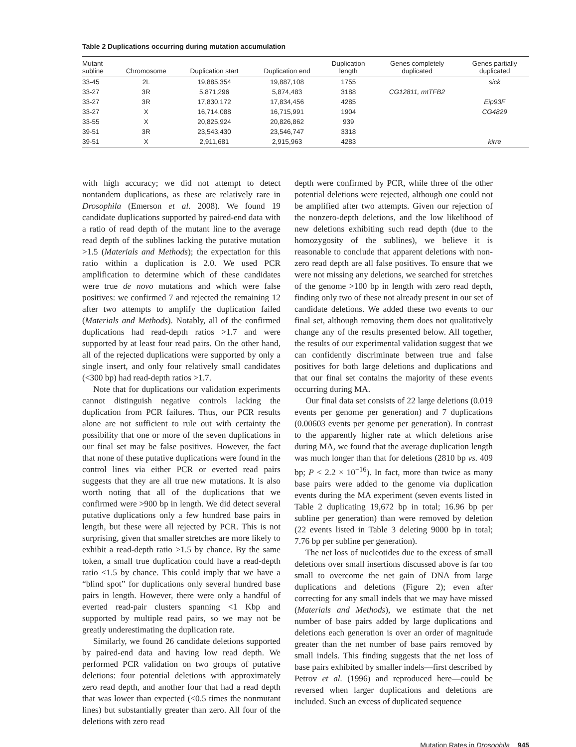Table 2 Duplications occurring during mutation accumulation
| Mutant subline | Chromosome | Duplication start | Duplication end | Duplication length | Genes completely duplicated | Genes partially duplicated |
| --- | --- | --- | --- | --- | --- | --- |
| 33-45 | 2L | 19,885,354 | 19,887,108 | 1755 | | sick |
| 33-27 | 3R | 5,871,296 | 5,874,483 | 3188 | CG12811, mtTFB2 | |
| 33-27 | 3R | 17,830,172 | 17,834,456 | 4285 | | Eip93F |
| 33-27 | X | 16,714,088 | 16,715,991 | 1904 | | CG4829 |
| 33-55 | X | 20,825,924 | 20,826,862 | 939 | | |
| 39-51 | 3R | 23,543,430 | 23,546,747 | 3318 | | |
| 39-51 | X | 2,911,681 | 2,915,963 | 4283 | | kirre |
with high accuracy; we did not attempt to detect nontandem duplications, as these are relatively rare in Drosophila (Emerson et al. 2008). We found 19 candidate duplications supported by paired-end data with a ratio of read depth of the mutant line to the average read depth of the sublines lacking the putative mutation >1.5 (Materials and Methods); the expectation for this ratio within a duplication is 2.0. We used PCR amplification to determine which of these candidates were true de novo mutations and which were false positives: we confirmed 7 and rejected the remaining 12 after two attempts to amplify the duplication failed (Materials and Methods). Notably, all of the confirmed duplications had read-depth ratios >1.7 and were supported by at least four read pairs. On the other hand, all of the rejected duplications were supported by only a single insert, and only four relatively small candidates (<300 bp) had read-depth ratios >1.7.
Note that for duplications our validation experiments cannot distinguish negative controls lacking the duplication from PCR failures. Thus, our PCR results alone are not sufficient to rule out with certainty the possibility that one or more of the seven duplications in our final set may be false positives. However, the fact that none of these putative duplications were found in the control lines via either PCR or everted read pairs suggests that they are all true new mutations. It is also worth noting that all of the duplications that we confirmed were >900 bp in length. We did detect several putative duplications only a few hundred base pairs in length, but these were all rejected by PCR. This is not surprising, given that smaller stretches are more likely to exhibit a read-depth ratio >1.5 by chance. By the same token, a small true duplication could have a read-depth ratio <1.5 by chance. This could imply that we have a “blind spot” for duplications only several hundred base pairs in length. However, there were only a handful of everted read-pair clusters spanning <1 Kbp and supported by multiple read pairs, so we may not be greatly underestimating the duplication rate.
Similarly, we found 26 candidate deletions supported by paired-end data and having low read depth. We performed PCR validation on two groups of putative deletions: four potential deletions with approximately zero read depth, and another four that had a read depth that was lower than expected (<0.5 times the nonmutant lines) but substantially greater than zero. All four of the deletions with zero read
depth were confirmed by PCR, while three of the other potential deletions were rejected, although one could not be amplified after two attempts. Given our rejection of the nonzero-depth deletions, and the low likelihood of new deletions exhibiting such read depth (due to the homozygosity of the sublines), we believe it is reasonable to conclude that apparent deletions with non-zero read depth are all false positives. To ensure that we were not missing any deletions, we searched for stretches of the genome >100 bp in length with zero read depth, finding only two of these not already present in our set of candidate deletions. We added these two events to our final set, although removing them does not qualitatively change any of the results presented below. All together, the results of our experimental validation suggest that we can confidently discriminate between true and false positives for both large deletions and duplications and that our final set contains the majority of these events occurring during MA.
Our final data set consists of 22 large deletions (0.019 events per genome per generation) and 7 duplications (0.00603 events per genome per generation). In contrast to the apparently higher rate at which deletions arise during MA, we found that the average duplication length was much longer than that for deletions (2810 bp vs. 409 bp; P < 2.2 × 10<sup>−16</sup>). In fact, more than twice as many base pairs were added to the genome via duplication events during the MA experiment (seven events listed in Table 2 duplicating 19,672 bp in total; 16.96 bp per subline per generation) than were removed by deletion (22 events listed in Table 3 deleting 9000 bp in total; 7.76 bp per subline per generation).
The net loss of nucleotides due to the excess of small deletions over small insertions discussed above is far too small to overcome the net gain of DNA from large duplications and deletions (Figure 2); even after correcting for any small indels that we may have missed (Materials and Methods), we estimate that the net number of base pairs added by large duplications and deletions each generation is over an order of magnitude greater than the net number of base pairs removed by small indels. This finding suggests that the net loss of base pairs exhibited by smaller indels—first described by Petrov et al. (1996) and reproduced here—could be reversed when larger duplications and deletions are included. Such an excess of duplicated sequence
Mutation Rates in Drosophila 945